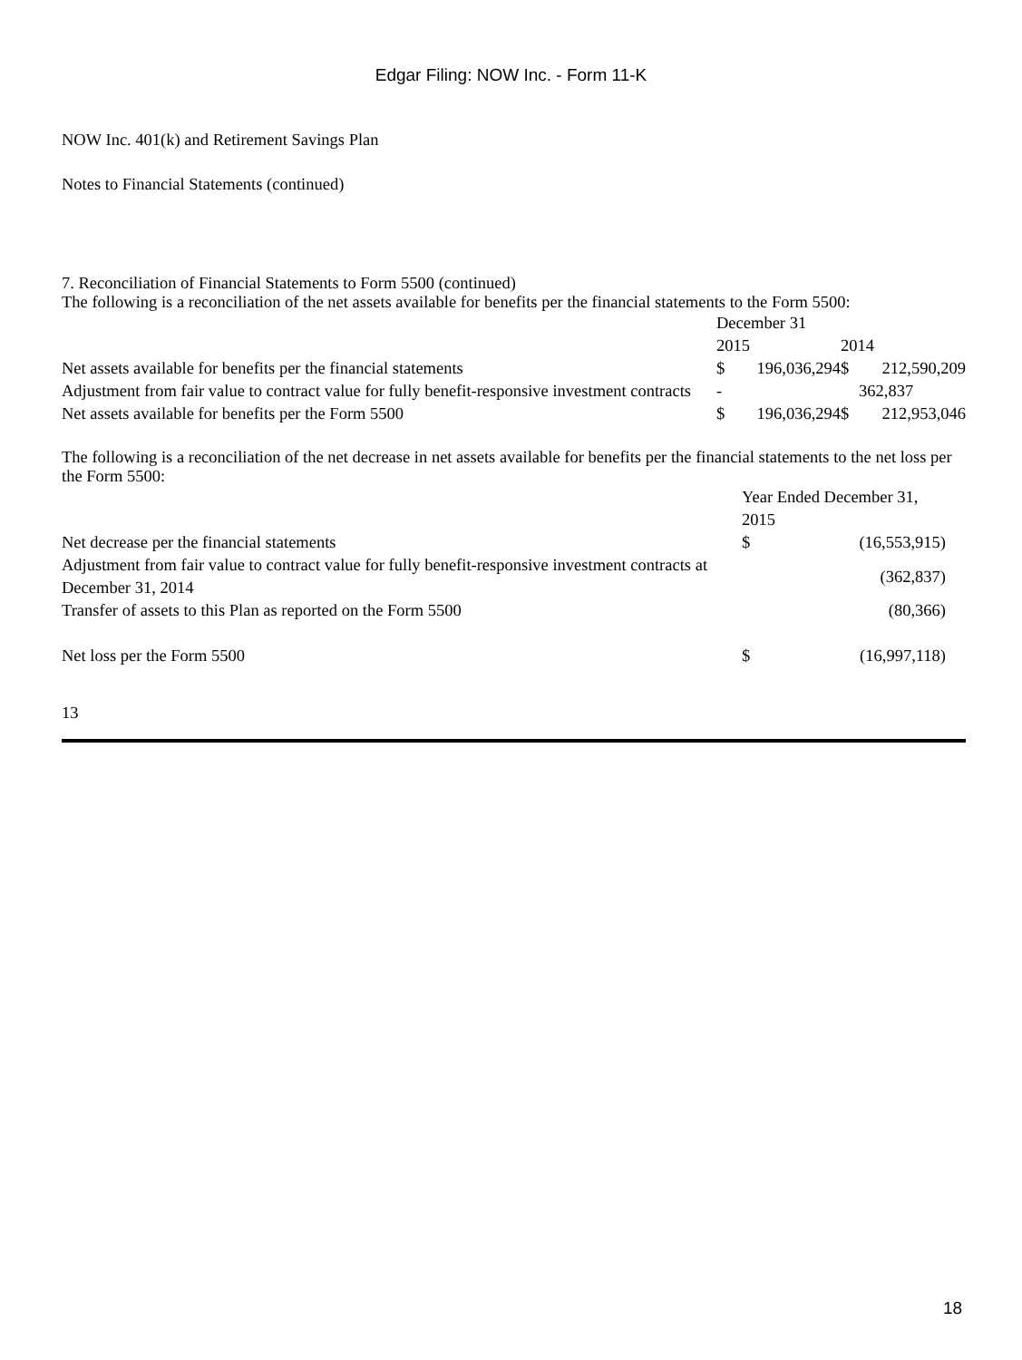Edgar Filing: NOW Inc. - Form 11-K
NOW Inc. 401(k) and Retirement Savings Plan
Notes to Financial Statements (continued)
7. Reconciliation of Financial Statements to Form 5500 (continued)
The following is a reconciliation of the net assets available for benefits per the financial statements to the Form 5500:
| | December 31 | | | |
| | 2015 | | 2014 | |
| Net assets available for benefits per the financial statements | $ | 196,036,294 | $ | 212,590,209 |
| Adjustment from fair value to contract value for fully benefit-responsive investment contracts | - | | | 362,837 |
| Net assets available for benefits per the Form 5500 | $ | 196,036,294 | $ | 212,953,046 |
The following is a reconciliation of the net decrease in net assets available for benefits per the financial statements to the net loss per the Form 5500:
| | Year Ended December 31, 2015 | |
| Net decrease per the financial statements | $ | (16,553,915) |
| Adjustment from fair value to contract value for fully benefit-responsive investment contracts at December 31, 2014 | | (362,837) |
| Transfer of assets to this Plan as reported on the Form 5500 | | (80,366) |
| Net loss per the Form 5500 | $ | (16,997,118) |
13
18